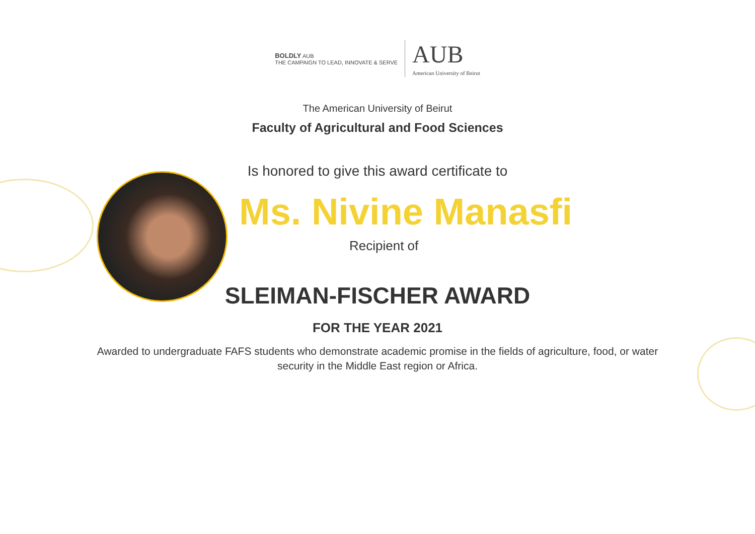BOLDLY AUB
THE CAMPAIGN TO LEAD, INNOVATE & SERVE
AUB
American University of Beirut
The American University of Beirut
Faculty of Agricultural and Food Sciences
Is honored to give this award certificate to
Ms. Nivine Manasfi
Recipient of
SLEIMAN-FISCHER AWARD
FOR THE YEAR 2021
Awarded to undergraduate FAFS students who demonstrate academic promise in the fields of agriculture, food, or water security in the Middle East region or Africa.